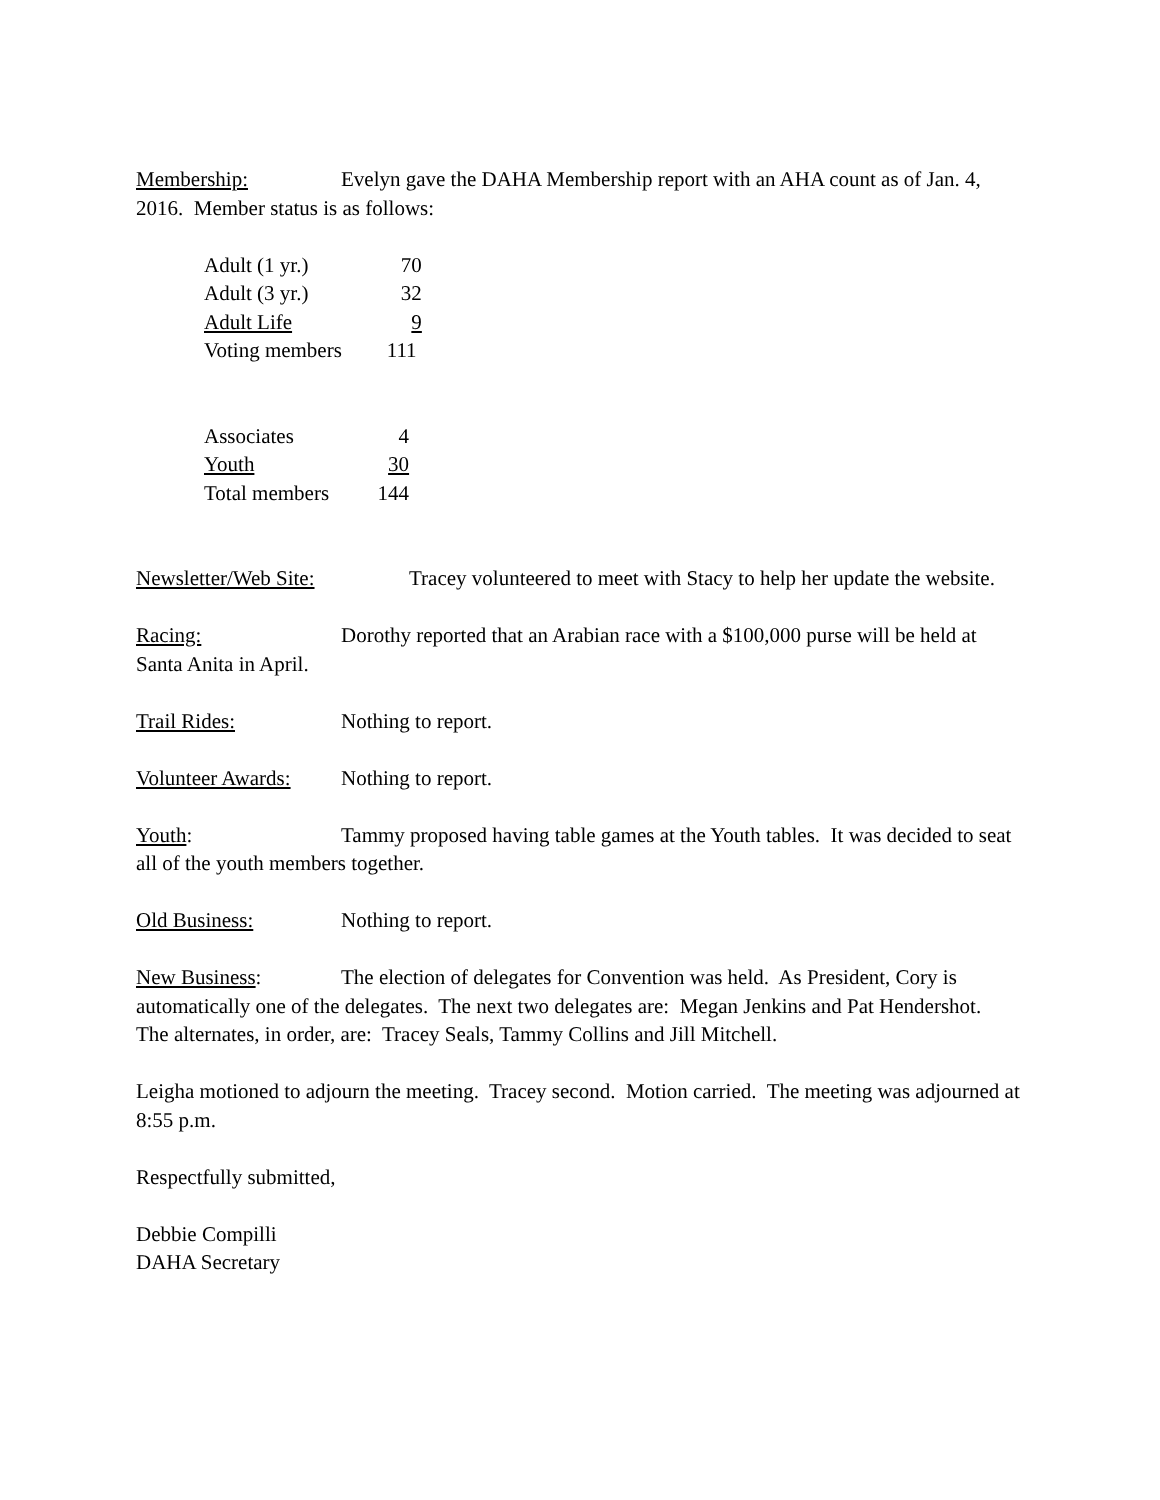Membership: Evelyn gave the DAHA Membership report with an AHA count as of Jan. 4, 2016. Member status is as follows:
| Adult (1 yr.) | 70 |
| Adult (3 yr.) | 32 |
| Adult Life | 9 |
| Voting members | 111 |
| Associates | 4 |
| Youth | 30 |
| Total members | 144 |
Newsletter/Web Site: Tracey volunteered to meet with Stacy to help her update the website.
Racing: Dorothy reported that an Arabian race with a $100,000 purse will be held at Santa Anita in April.
Trail Rides: Nothing to report.
Volunteer Awards: Nothing to report.
Youth: Tammy proposed having table games at the Youth tables. It was decided to seat all of the youth members together.
Old Business: Nothing to report.
New Business: The election of delegates for Convention was held. As President, Cory is automatically one of the delegates. The next two delegates are: Megan Jenkins and Pat Hendershot. The alternates, in order, are: Tracey Seals, Tammy Collins and Jill Mitchell.
Leigha motioned to adjourn the meeting. Tracey second. Motion carried. The meeting was adjourned at 8:55 p.m.
Respectfully submitted,
Debbie Compilli
DAHA Secretary